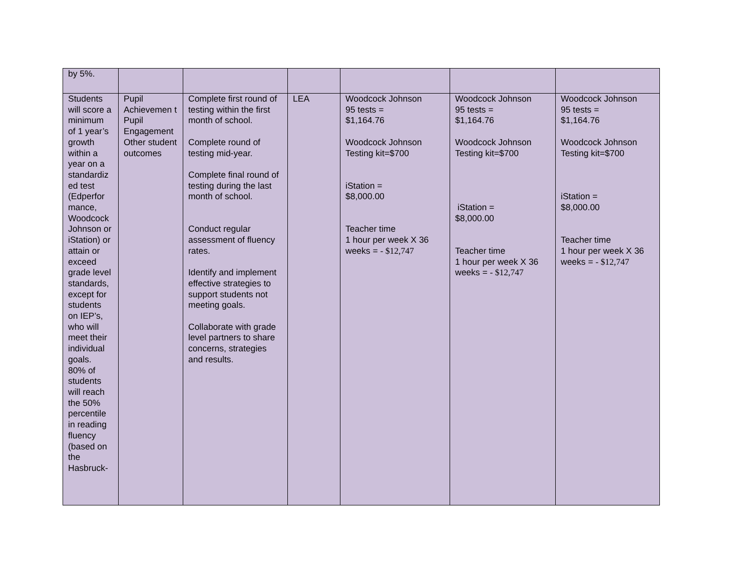| by 5%. | | | | | | |
| Students will score a minimum of 1 year’s growth within a year on a standardiz ed test (Edperfor mance, Woodcock Johnson or iStation) or attain or exceed grade level standards, except for students on IEP’s, who will meet their individual goals. 80% of students will reach the 50% percentile in reading fluency (based on the Hasbruck- | Pupil Achievemen t Pupil Engagement Other student outcomes | Complete first round of testing within the first month of school. Complete round of testing mid-year. Complete final round of testing during the last month of school. Conduct regular assessment of fluency rates. Identify and implement effective strategies to support students not meeting goals. Collaborate with grade level partners to share concerns, strategies and results. | LEA | Woodcock Johnson 95 tests = $1,164.76 Woodcock Johnson Testing kit=$700 iStation = $8,000.00 Teacher time 1 hour per week X 36 weeks = - $12,747 | Woodcock Johnson 95 tests = $1,164.76 Woodcock Johnson Testing kit=$700 iStation = $8,000.00 Teacher time 1 hour per week X 36 weeks = - $12,747 | Woodcock Johnson 95 tests = $1,164.76 Woodcock Johnson Testing kit=$700 iStation = $8,000.00 Teacher time 1 hour per week X 36 weeks = - $12,747 |